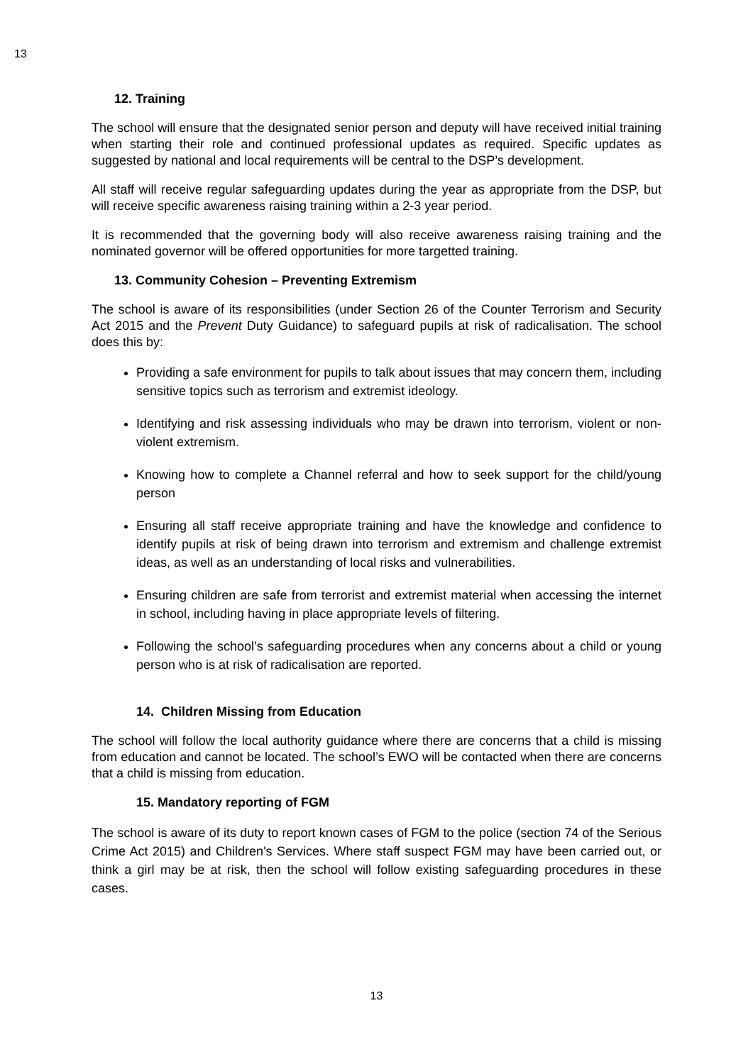13
12. Training
The school will ensure that the designated senior person and deputy will have received initial training when starting their role and continued professional updates as required. Specific updates as suggested by national and local requirements will be central to the DSP’s development.
All staff will receive regular safeguarding updates during the year as appropriate from the DSP, but will receive specific awareness raising training within a 2-3 year period.
It is recommended that the governing body will also receive awareness raising training and the nominated governor will be offered opportunities for more targetted training.
13. Community Cohesion – Preventing Extremism
The school is aware of its responsibilities (under Section 26 of the Counter Terrorism and Security Act 2015 and the Prevent Duty Guidance) to safeguard pupils at risk of radicalisation. The school does this by:
Providing a safe environment for pupils to talk about issues that may concern them, including sensitive topics such as terrorism and extremist ideology.
Identifying and risk assessing individuals who may be drawn into terrorism, violent or non-violent extremism.
Knowing how to complete a Channel referral and how to seek support for the child/young person
Ensuring all staff receive appropriate training and have the knowledge and confidence to identify pupils at risk of being drawn into terrorism and extremism and challenge extremist ideas, as well as an understanding of local risks and vulnerabilities.
Ensuring children are safe from terrorist and extremist material when accessing the internet in school, including having in place appropriate levels of filtering.
Following the school’s safeguarding procedures when any concerns about a child or young person who is at risk of radicalisation are reported.
14. Children Missing from Education
The school will follow the local authority guidance where there are concerns that a child is missing from education and cannot be located. The school’s EWO will be contacted when there are concerns that a child is missing from education.
15. Mandatory reporting of FGM
The school is aware of its duty to report known cases of FGM to the police (section 74 of the Serious Crime Act 2015) and Children's Services. Where staff suspect FGM may have been carried out, or think a girl may be at risk, then the school will follow existing safeguarding procedures in these cases.
13